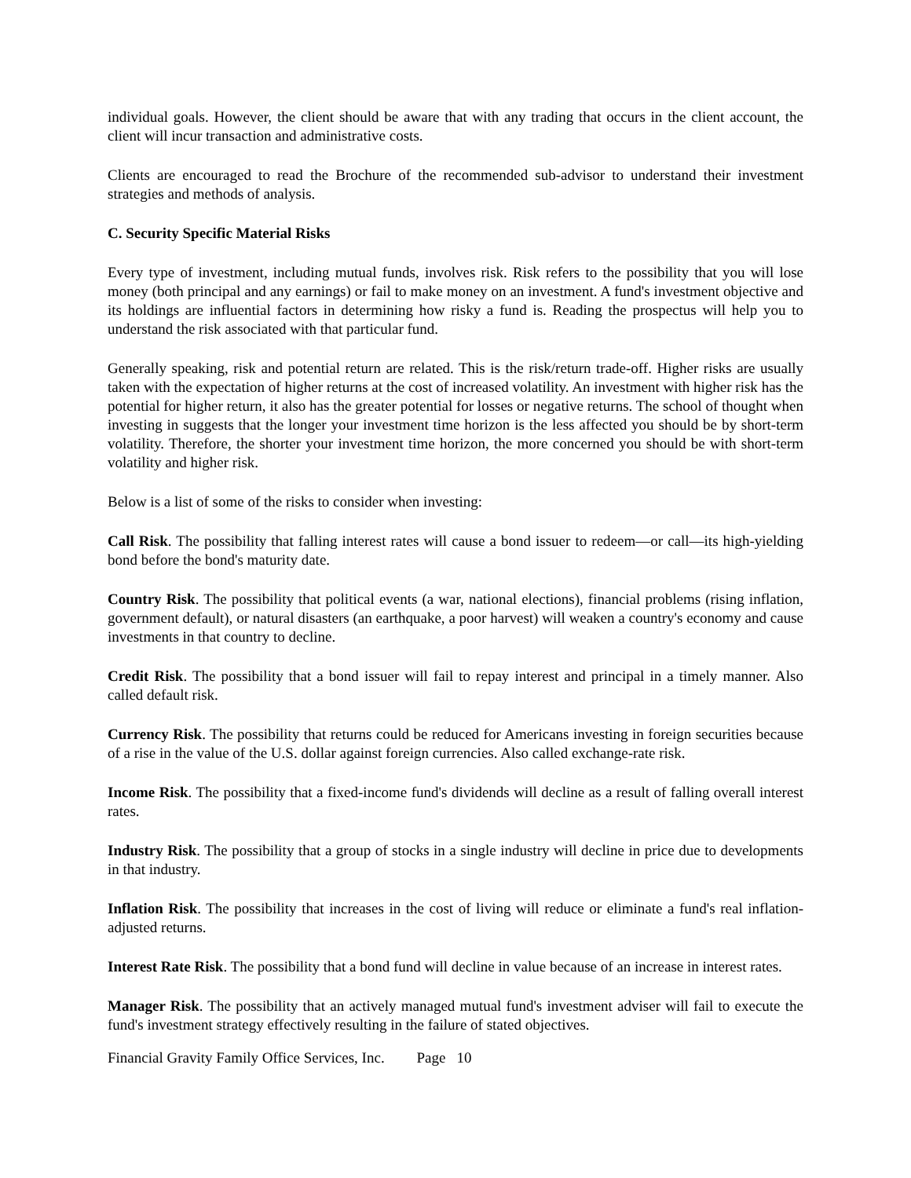individual goals. However, the client should be aware that with any trading that occurs in the client account, the client will incur transaction and administrative costs.
Clients are encouraged to read the Brochure of the recommended sub-advisor to understand their investment strategies and methods of analysis.
C. Security Specific Material Risks
Every type of investment, including mutual funds, involves risk. Risk refers to the possibility that you will lose money (both principal and any earnings) or fail to make money on an investment. A fund's investment objective and its holdings are influential factors in determining how risky a fund is. Reading the prospectus will help you to understand the risk associated with that particular fund.
Generally speaking, risk and potential return are related. This is the risk/return trade-off. Higher risks are usually taken with the expectation of higher returns at the cost of increased volatility. An investment with higher risk has the potential for higher return, it also has the greater potential for losses or negative returns. The school of thought when investing in suggests that the longer your investment time horizon is the less affected you should be by short-term volatility. Therefore, the shorter your investment time horizon, the more concerned you should be with short-term volatility and higher risk.
Below is a list of some of the risks to consider when investing:
Call Risk. The possibility that falling interest rates will cause a bond issuer to redeem—or call—its high-yielding bond before the bond's maturity date.
Country Risk. The possibility that political events (a war, national elections), financial problems (rising inflation, government default), or natural disasters (an earthquake, a poor harvest) will weaken a country's economy and cause investments in that country to decline.
Credit Risk. The possibility that a bond issuer will fail to repay interest and principal in a timely manner. Also called default risk.
Currency Risk. The possibility that returns could be reduced for Americans investing in foreign securities because of a rise in the value of the U.S. dollar against foreign currencies. Also called exchange-rate risk.
Income Risk. The possibility that a fixed-income fund's dividends will decline as a result of falling overall interest rates.
Industry Risk. The possibility that a group of stocks in a single industry will decline in price due to developments in that industry.
Inflation Risk. The possibility that increases in the cost of living will reduce or eliminate a fund's real inflation-adjusted returns.
Interest Rate Risk. The possibility that a bond fund will decline in value because of an increase in interest rates.
Manager Risk. The possibility that an actively managed mutual fund's investment adviser will fail to execute the fund's investment strategy effectively resulting in the failure of stated objectives.
Financial Gravity Family Office Services, Inc. Page 10